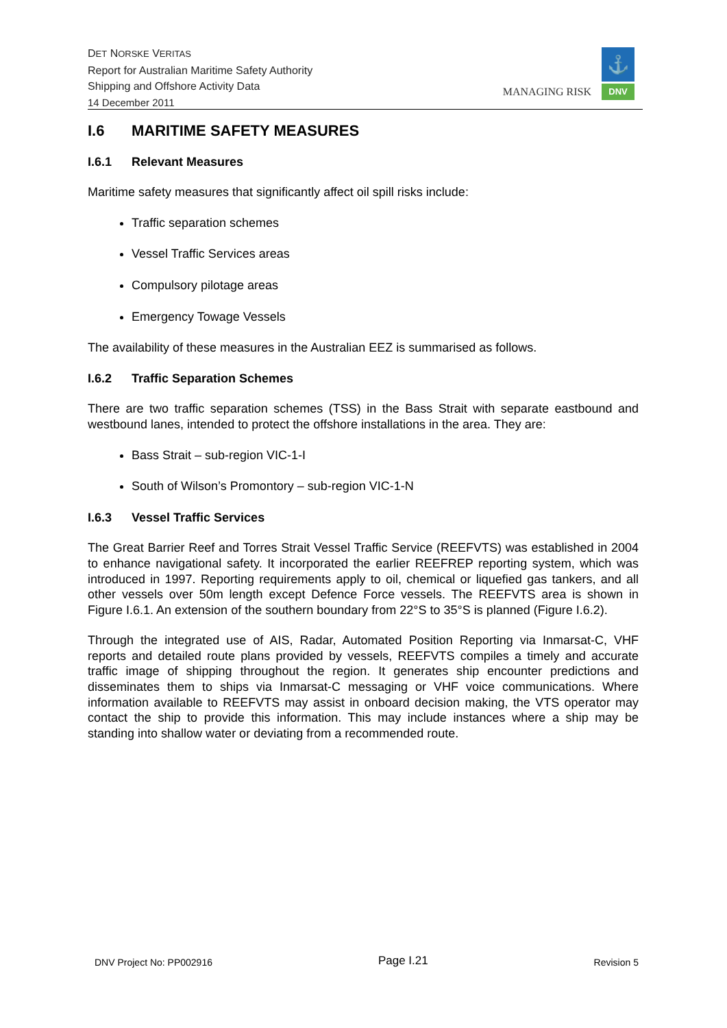DET NORSKE VERITAS
Report for Australian Maritime Safety Authority
Shipping and Offshore Activity Data
14 December 2011
MANAGING RISK
⚓
DNV
I.6 MARITIME SAFETY MEASURES
I.6.1 Relevant Measures
Maritime safety measures that significantly affect oil spill risks include:
Traffic separation schemes
Vessel Traffic Services areas
Compulsory pilotage areas
Emergency Towage Vessels
The availability of these measures in the Australian EEZ is summarised as follows.
I.6.2 Traffic Separation Schemes
There are two traffic separation schemes (TSS) in the Bass Strait with separate eastbound and westbound lanes, intended to protect the offshore installations in the area. They are:
Bass Strait – sub-region VIC-1-I
South of Wilson’s Promontory – sub-region VIC-1-N
I.6.3 Vessel Traffic Services
The Great Barrier Reef and Torres Strait Vessel Traffic Service (REEFVTS) was established in 2004 to enhance navigational safety. It incorporated the earlier REEFREP reporting system, which was introduced in 1997. Reporting requirements apply to oil, chemical or liquefied gas tankers, and all other vessels over 50m length except Defence Force vessels. The REEFVTS area is shown in Figure I.6.1. An extension of the southern boundary from 22°S to 35°S is planned (Figure I.6.2).
Through the integrated use of AIS, Radar, Automated Position Reporting via Inmarsat-C, VHF reports and detailed route plans provided by vessels, REEFVTS compiles a timely and accurate traffic image of shipping throughout the region. It generates ship encounter predictions and disseminates them to ships via Inmarsat-C messaging or VHF voice communications. Where information available to REEFVTS may assist in onboard decision making, the VTS operator may contact the ship to provide this information. This may include instances where a ship may be standing into shallow water or deviating from a recommended route.
DNV Project No: PP002916 Page I.21 Revision 5